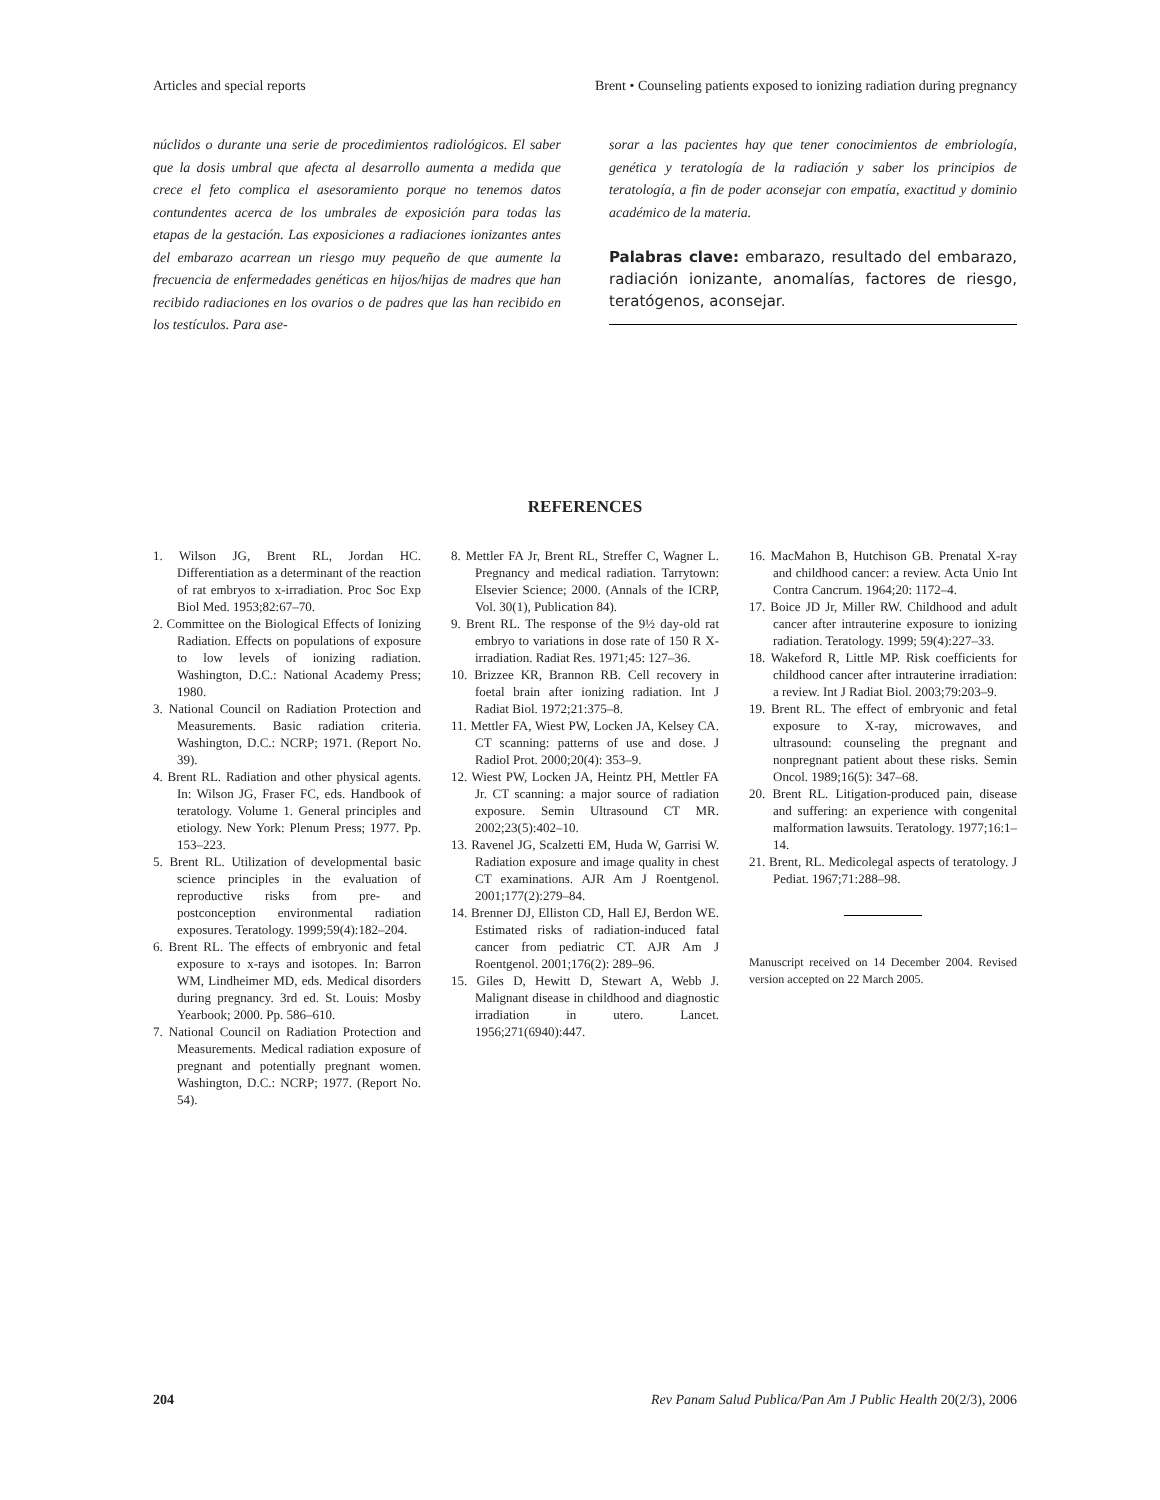Articles and special reports Brent • Counseling patients exposed to ionizing radiation during pregnancy
núclidos o durante una serie de procedimientos radiológicos. El saber que la dosis umbral que afecta al desarrollo aumenta a medida que crece el feto complica el asesoramiento porque no tenemos datos contundentes acerca de los umbrales de exposición para todas las etapas de la gestación. Las exposiciones a radiaciones ionizantes antes del embarazo acarrean un riesgo muy pequeño de que aumente la frecuencia de enfermedades genéticas en hijos/hijas de madres que han recibido radiaciones en los ovarios o de padres que las han recibido en los testículos. Para ase-
sorar a las pacientes hay que tener conocimientos de embriología, genética y teratología de la radiación y saber los principios de teratología, a fin de poder aconsejar con empatía, exactitud y dominio académico de la materia.
Palabras clave: embarazo, resultado del embarazo, radiación ionizante, anomalías, factores de riesgo, teratógenos, aconsejar.
REFERENCES
1. Wilson JG, Brent RL, Jordan HC. Differentiation as a determinant of the reaction of rat embryos to x-irradiation. Proc Soc Exp Biol Med. 1953;82:67–70.
2. Committee on the Biological Effects of Ionizing Radiation. Effects on populations of exposure to low levels of ionizing radiation. Washington, D.C.: National Academy Press; 1980.
3. National Council on Radiation Protection and Measurements. Basic radiation criteria. Washington, D.C.: NCRP; 1971. (Report No. 39).
4. Brent RL. Radiation and other physical agents. In: Wilson JG, Fraser FC, eds. Handbook of teratology. Volume 1. General principles and etiology. New York: Plenum Press; 1977. Pp. 153–223.
5. Brent RL. Utilization of developmental basic science principles in the evaluation of reproductive risks from pre- and postconception environmental radiation exposures. Teratology. 1999;59(4):182–204.
6. Brent RL. The effects of embryonic and fetal exposure to x-rays and isotopes. In: Barron WM, Lindheimer MD, eds. Medical disorders during pregnancy. 3rd ed. St. Louis: Mosby Yearbook; 2000. Pp. 586–610.
7. National Council on Radiation Protection and Measurements. Medical radiation exposure of pregnant and potentially pregnant women. Washington, D.C.: NCRP; 1977. (Report No. 54).
8. Mettler FA Jr, Brent RL, Streffer C, Wagner L. Pregnancy and medical radiation. Tarrytown: Elsevier Science; 2000. (Annals of the ICRP, Vol. 30(1), Publication 84).
9. Brent RL. The response of the 9½ day-old rat embryo to variations in dose rate of 150 R X-irradiation. Radiat Res. 1971;45: 127–36.
10. Brizzee KR, Brannon RB. Cell recovery in foetal brain after ionizing radiation. Int J Radiat Biol. 1972;21:375–8.
11. Mettler FA, Wiest PW, Locken JA, Kelsey CA. CT scanning: patterns of use and dose. J Radiol Prot. 2000;20(4): 353–9.
12. Wiest PW, Locken JA, Heintz PH, Mettler FA Jr. CT scanning: a major source of radiation exposure. Semin Ultrasound CT MR. 2002;23(5):402–10.
13. Ravenel JG, Scalzetti EM, Huda W, Garrisi W. Radiation exposure and image quality in chest CT examinations. AJR Am J Roentgenol. 2001;177(2):279–84.
14. Brenner DJ, Elliston CD, Hall EJ, Berdon WE. Estimated risks of radiation-induced fatal cancer from pediatric CT. AJR Am J Roentgenol. 2001;176(2): 289–96.
15. Giles D, Hewitt D, Stewart A, Webb J. Malignant disease in childhood and diagnostic irradiation in utero. Lancet. 1956;271(6940):447.
16. MacMahon B, Hutchison GB. Prenatal X-ray and childhood cancer: a review. Acta Unio Int Contra Cancrum. 1964;20: 1172–4.
17. Boice JD Jr, Miller RW. Childhood and adult cancer after intrauterine exposure to ionizing radiation. Teratology. 1999; 59(4):227–33.
18. Wakeford R, Little MP. Risk coefficients for childhood cancer after intrauterine irradiation: a review. Int J Radiat Biol. 2003;79:203–9.
19. Brent RL. The effect of embryonic and fetal exposure to X-ray, microwaves, and ultrasound: counseling the pregnant and nonpregnant patient about these risks. Semin Oncol. 1989;16(5): 347–68.
20. Brent RL. Litigation-produced pain, disease and suffering: an experience with congenital malformation lawsuits. Teratology. 1977;16:1–14.
21. Brent, RL. Medicolegal aspects of teratology. J Pediat. 1967;71:288–98.
Manuscript received on 14 December 2004. Revised version accepted on 22 March 2005.
204 Rev Panam Salud Publica/Pan Am J Public Health 20(2/3), 2006